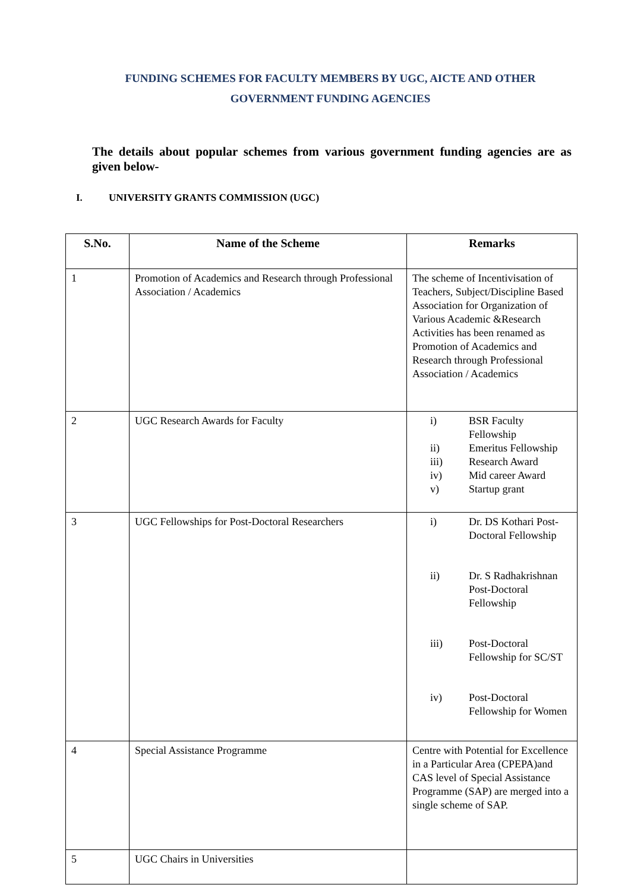FUNDING SCHEMES FOR FACULTY MEMBERS BY UGC, AICTE AND OTHER
GOVERNMENT FUNDING AGENCIES
The details about popular schemes from various government funding agencies are as given below-
I. UNIVERSITY GRANTS COMMISSION (UGC)
| S.No. | Name of the Scheme | Remarks |
| --- | --- | --- |
| 1 | Promotion of Academics and Research through Professional Association / Academics | The scheme of Incentivisation of Teachers, Subject/Discipline Based Association for Organization of Various Academic &Research Activities has been renamed as Promotion of Academics and Research through Professional Association / Academics |
| 2 | UGC Research Awards for Faculty | i) BSR Faculty Fellowship ii) Emeritus Fellowship iii) Research Award iv) Mid career Award v) Startup grant |
| 3 | UGC Fellowships for Post-Doctoral Researchers | i) Dr. DS Kothari Post-Doctoral Fellowship ii) Dr. S Radhakrishnan Post-Doctoral Fellowship iii) Post-Doctoral Fellowship for SC/ST iv) Post-Doctoral Fellowship for Women |
| 4 | Special Assistance Programme | Centre with Potential for Excellence in a Particular Area (CPEPA)and CAS level of Special Assistance Programme (SAP) are merged into a single scheme of SAP. |
| 5 | UGC Chairs in Universities | |